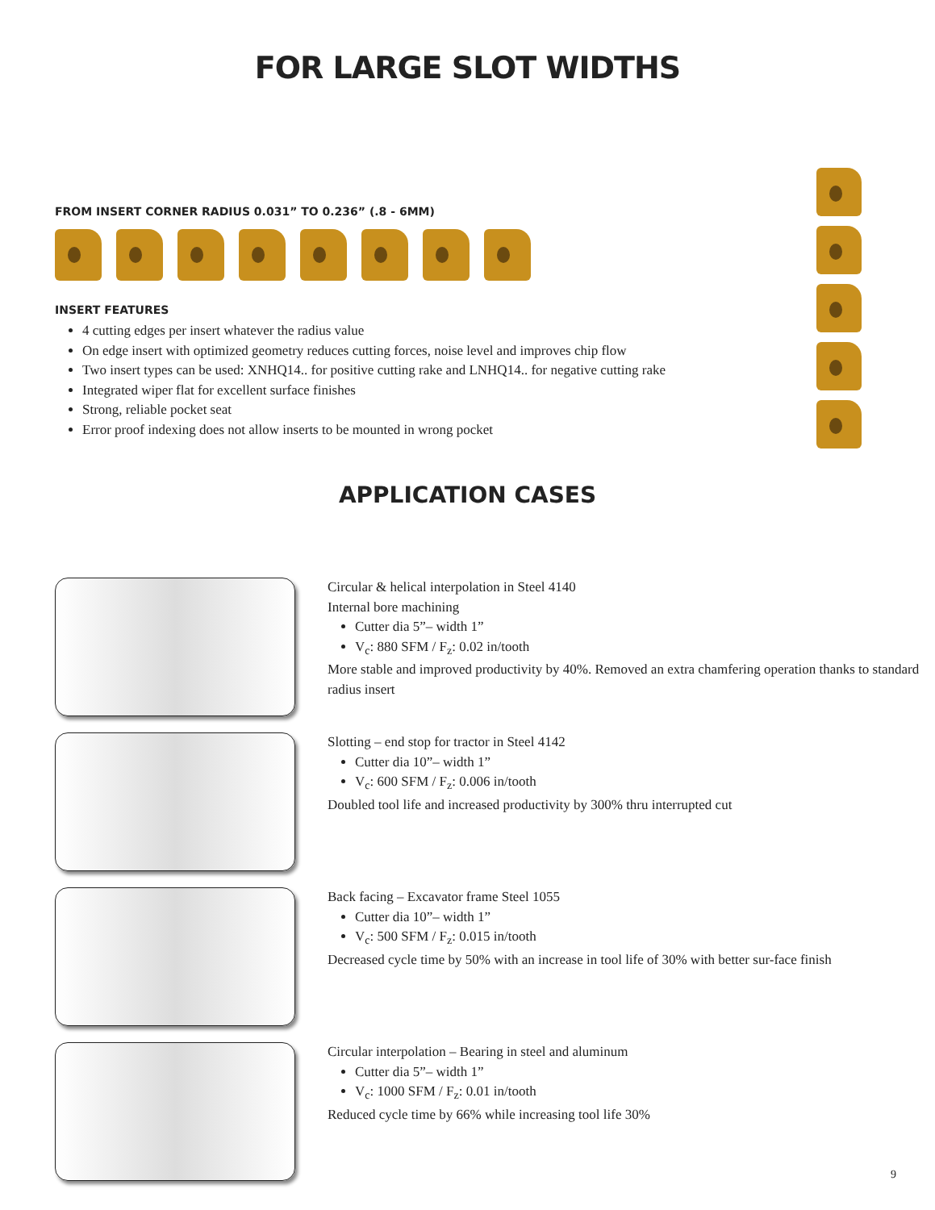FOR LARGE SLOT WIDTHS
FROM INSERT CORNER RADIUS 0.031” TO 0.236” (.8 - 6MM)
INSERT FEATURES
4 cutting edges per insert whatever the radius value
On edge insert with optimized geometry reduces cutting forces, noise level and improves chip flow
Two insert types can be used: XNHQ14.. for positive cutting rake and LNHQ14.. for negative cutting rake
Integrated wiper flat for excellent surface finishes
Strong, reliable pocket seat
Error proof indexing does not allow inserts to be mounted in wrong pocket
APPLICATION CASES
Circular & helical interpolation in Steel 4140
Internal bore machining
Cutter dia 5”– width 1”
V<sub>c</sub>: 880 SFM / F<sub>z</sub>: 0.02 in/tooth
More stable and improved productivity by 40%. Removed an extra chamfering operation thanks to standard radius insert
Slotting – end stop for tractor in Steel 4142
Cutter dia 10”– width 1”
V<sub>c</sub>: 600 SFM / F<sub>z</sub>: 0.006 in/tooth
Doubled tool life and increased productivity by 300% thru interrupted cut
Back facing – Excavator frame Steel 1055
Cutter dia 10”– width 1”
V<sub>c</sub>: 500 SFM / F<sub>z</sub>: 0.015 in/tooth
Decreased cycle time by 50% with an increase in tool life of 30% with better sur-face finish
Circular interpolation – Bearing in steel and aluminum
Cutter dia 5”– width 1”
V<sub>c</sub>: 1000 SFM / F<sub>z</sub>: 0.01 in/tooth
Reduced cycle time by 66% while increasing tool life 30%
9